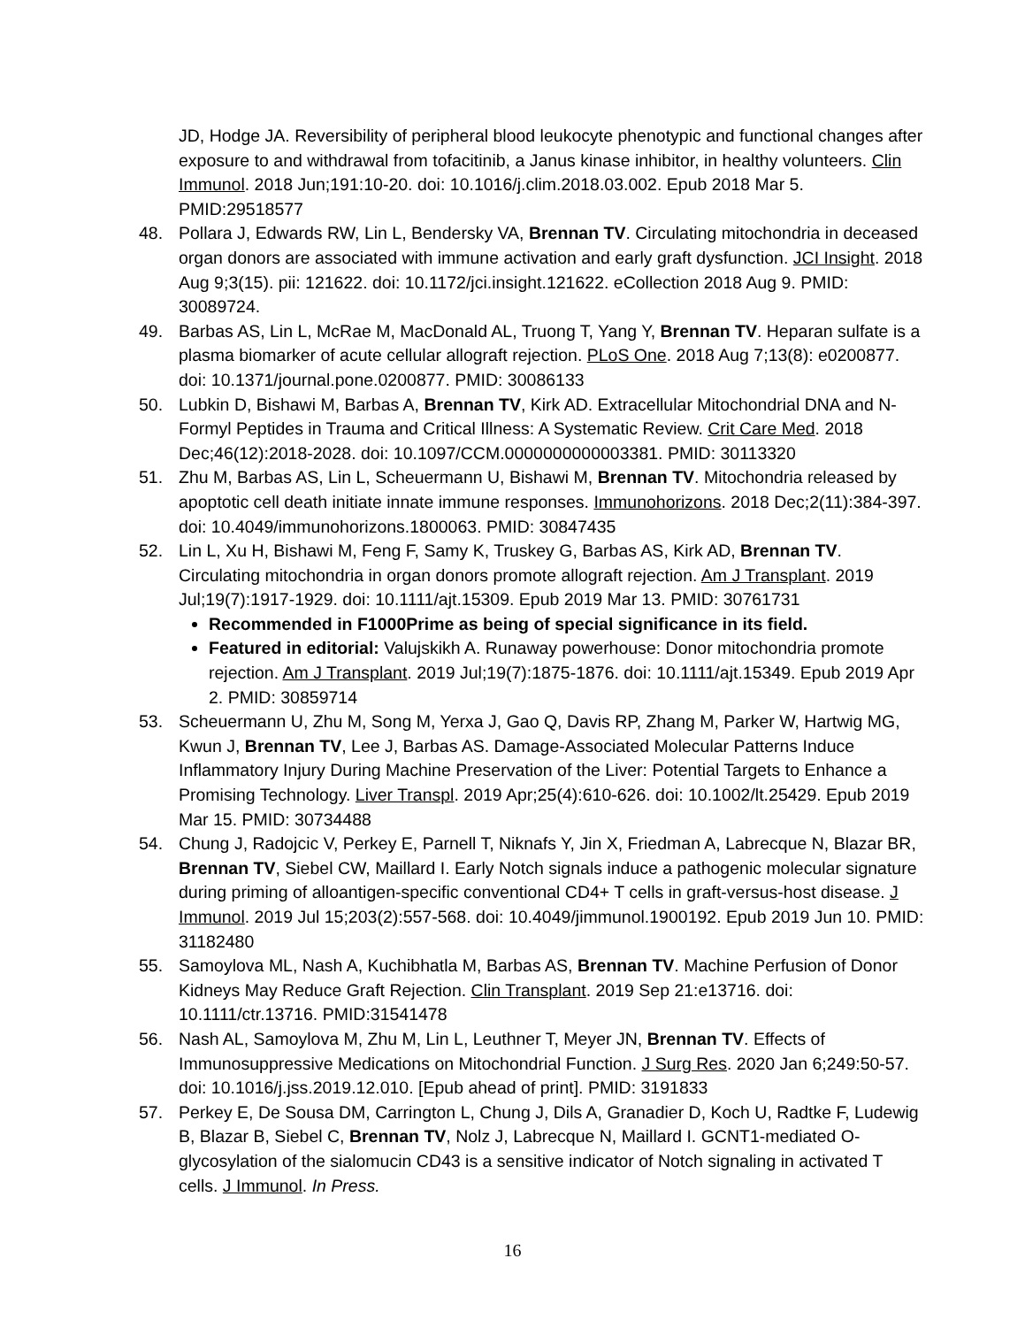JD, Hodge JA. Reversibility of peripheral blood leukocyte phenotypic and functional changes after exposure to and withdrawal from tofacitinib, a Janus kinase inhibitor, in healthy volunteers. Clin Immunol. 2018 Jun;191:10-20. doi: 10.1016/j.clim.2018.03.002. Epub 2018 Mar 5. PMID:29518577
48. Pollara J, Edwards RW, Lin L, Bendersky VA, Brennan TV. Circulating mitochondria in deceased organ donors are associated with immune activation and early graft dysfunction. JCI Insight. 2018 Aug 9;3(15). pii: 121622. doi: 10.1172/jci.insight.121622. eCollection 2018 Aug 9. PMID: 30089724.
49. Barbas AS, Lin L, McRae M, MacDonald AL, Truong T, Yang Y, Brennan TV. Heparan sulfate is a plasma biomarker of acute cellular allograft rejection. PLoS One. 2018 Aug 7;13(8): e0200877. doi: 10.1371/journal.pone.0200877. PMID: 30086133
50. Lubkin D, Bishawi M, Barbas A, Brennan TV, Kirk AD. Extracellular Mitochondrial DNA and N-Formyl Peptides in Trauma and Critical Illness: A Systematic Review. Crit Care Med. 2018 Dec;46(12):2018-2028. doi: 10.1097/CCM.0000000000003381. PMID: 30113320
51. Zhu M, Barbas AS, Lin L, Scheuermann U, Bishawi M, Brennan TV. Mitochondria released by apoptotic cell death initiate innate immune responses. Immunohorizons. 2018 Dec;2(11):384-397. doi: 10.4049/immunohorizons.1800063. PMID: 30847435
52. Lin L, Xu H, Bishawi M, Feng F, Samy K, Truskey G, Barbas AS, Kirk AD, Brennan TV. Circulating mitochondria in organ donors promote allograft rejection. Am J Transplant. 2019 Jul;19(7):1917-1929. doi: 10.1111/ajt.15309. Epub 2019 Mar 13. PMID: 30761731
Recommended in F1000Prime as being of special significance in its field.
Featured in editorial: Valujskikh A. Runaway powerhouse: Donor mitochondria promote rejection. Am J Transplant. 2019 Jul;19(7):1875-1876. doi: 10.1111/ajt.15349. Epub 2019 Apr 2. PMID: 30859714
53. Scheuermann U, Zhu M, Song M, Yerxa J, Gao Q, Davis RP, Zhang M, Parker W, Hartwig MG, Kwun J, Brennan TV, Lee J, Barbas AS. Damage-Associated Molecular Patterns Induce Inflammatory Injury During Machine Preservation of the Liver: Potential Targets to Enhance a Promising Technology. Liver Transpl. 2019 Apr;25(4):610-626. doi: 10.1002/lt.25429. Epub 2019 Mar 15. PMID: 30734488
54. Chung J, Radojcic V, Perkey E, Parnell T, Niknafs Y, Jin X, Friedman A, Labrecque N, Blazar BR, Brennan TV, Siebel CW, Maillard I. Early Notch signals induce a pathogenic molecular signature during priming of alloantigen-specific conventional CD4+ T cells in graft-versus-host disease. J Immunol. 2019 Jul 15;203(2):557-568. doi: 10.4049/jimmunol.1900192. Epub 2019 Jun 10. PMID: 31182480
55. Samoylova ML, Nash A, Kuchibhatla M, Barbas AS, Brennan TV. Machine Perfusion of Donor Kidneys May Reduce Graft Rejection. Clin Transplant. 2019 Sep 21:e13716. doi: 10.1111/ctr.13716. PMID:31541478
56. Nash AL, Samoylova M, Zhu M, Lin L, Leuthner T, Meyer JN, Brennan TV. Effects of Immunosuppressive Medications on Mitochondrial Function. J Surg Res. 2020 Jan 6;249:50-57. doi: 10.1016/j.jss.2019.12.010. [Epub ahead of print]. PMID: 3191833
57. Perkey E, De Sousa DM, Carrington L, Chung J, Dils A, Granadier D, Koch U, Radtke F, Ludewig B, Blazar B, Siebel C, Brennan TV, Nolz J, Labrecque N, Maillard I. GCNT1-mediated O-glycosylation of the sialomucin CD43 is a sensitive indicator of Notch signaling in activated T cells. J Immunol. In Press.
16